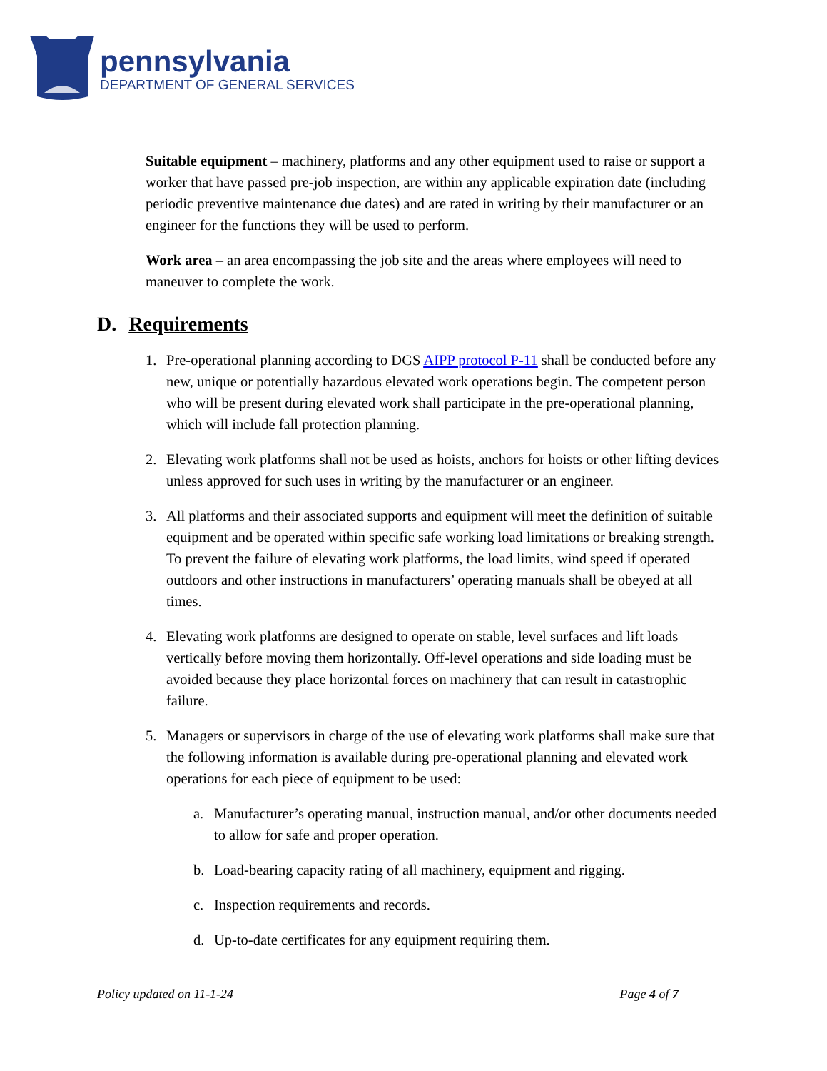pennsylvania
DEPARTMENT OF GENERAL SERVICES
Suitable equipment – machinery, platforms and any other equipment used to raise or support a worker that have passed pre-job inspection, are within any applicable expiration date (including periodic preventive maintenance due dates) and are rated in writing by their manufacturer or an engineer for the functions they will be used to perform.
Work area – an area encompassing the job site and the areas where employees will need to maneuver to complete the work.
D. Requirements
1. Pre-operational planning according to DGS AIPP protocol P-11 shall be conducted before any new, unique or potentially hazardous elevated work operations begin. The competent person who will be present during elevated work shall participate in the pre-operational planning, which will include fall protection planning.
2. Elevating work platforms shall not be used as hoists, anchors for hoists or other lifting devices unless approved for such uses in writing by the manufacturer or an engineer.
3. All platforms and their associated supports and equipment will meet the definition of suitable equipment and be operated within specific safe working load limitations or breaking strength. To prevent the failure of elevating work platforms, the load limits, wind speed if operated outdoors and other instructions in manufacturers’ operating manuals shall be obeyed at all times.
4. Elevating work platforms are designed to operate on stable, level surfaces and lift loads vertically before moving them horizontally. Off-level operations and side loading must be avoided because they place horizontal forces on machinery that can result in catastrophic failure.
5. Managers or supervisors in charge of the use of elevating work platforms shall make sure that the following information is available during pre-operational planning and elevated work operations for each piece of equipment to be used:
a. Manufacturer’s operating manual, instruction manual, and/or other documents needed to allow for safe and proper operation.
b. Load-bearing capacity rating of all machinery, equipment and rigging.
c. Inspection requirements and records.
d. Up-to-date certificates for any equipment requiring them.
Policy updated on 11-1-24 Page 4 of 7